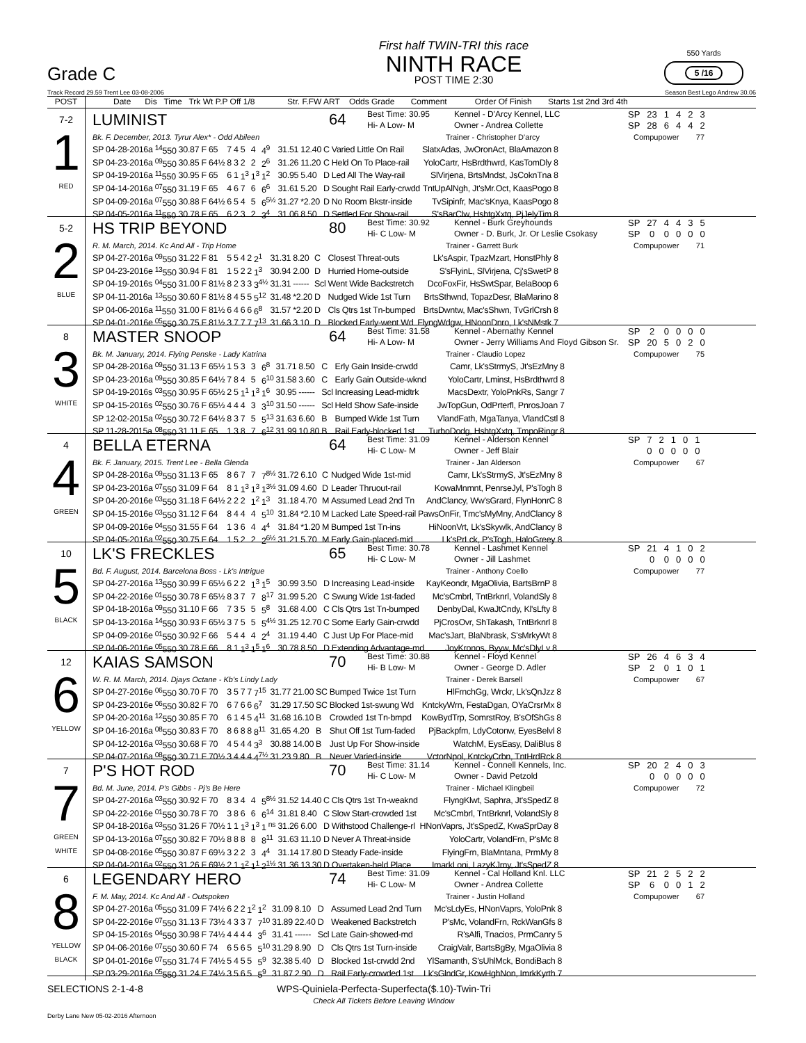Grade C
First half TWIN-TRI this race
NINTH RACE
POST TIME 2:30
550 Yards
5 /16
Track Record 29.59 Trent Lee 03-08-2006 Season Best Lego Andrew 30.06
POST
Date Dis Time Trk Wt P.P Off 1/8 Str. F.FW ART Odds Grade Comment Order Of Finish Starts 1st 2nd 3rd 4th
7-2
1
RED
LUMINIST 64
Best Time: 30.95
Hi- A Low- M
Kennel - D'Arcy Kennel, LLC
Owner - Andrea Collette
| SP | 23 | 1 | 4 | 2 | 3 |
| SP | 28 | 6 | 4 | 4 | 2 |
Bk. F. December, 2013. Tyrur Alex* - Odd Abileen Trainer - Christopher D'arcy Compupower 77
| SP 04-28-2016a | <sup>14</sup> 550 | 30.87 F | 65 | 7 | 4 | 5 | 4 | 4<sup>9</sup> | 31.51 | 12.40 | C | Varied Little On Rail | SlatxAdas, JwOronAct, BlaAmazon 8 |
| SP 04-23-2016a | <sup>09</sup> 550 | 30.85 F | 64½ | 8 | 3 | 2 | 2 | 2<sup>6</sup> | 31.26 | 11.20 | C | Held On To Place-rail | YoloCartr, HsBrdthwrd, KasTomDly 8 |
| SP 04-19-2016a | <sup>11</sup> 550 | 30.95 F | 65 | 6 | 1 | 1<sup>3</sup> | 1<sup>3</sup> | 1<sup>2</sup> | 30.95 | 5.40 | D | Led All The Way-rail | SlVirjena, BrtsMndst, JsCoknTna 8 |
| SP 04-14-2016a | <sup>07</sup> 550 | 31.19 F | 65 | 4 | 6 | 7 | 6 | 6<sup>6</sup> | 31.61 | 5.20 | D | Sought Rail Early-crwdd | TntUpAlNgh, Jt'sMr.Oct, KaasPogo 8 |
| SP 04-09-2016a | <sup>07</sup> 550 | 30.88 F | 64½ | 6 | 5 | 4 | 5 | 6<sup>5½</sup> | 31.27 | *2.20 | D | No Room Bkstr-inside | TvSipinfr, Mac'sKnya, KaasPogo 8 |
| SP 04-05-2016a | <sup>11</sup> 550 | 30.78 F | 65 | 6 | 2 | 3 | 2 | 3<sup>4</sup> | 31.06 | 8.50 | D | Settled For Show-rail | S'sBarClw, HshtgXxtq, PjJelyTim 8 |
5-2
2
BLUE
HS TRIP BEYOND 80
Best Time: 30.92
Hi- C Low- M
Kennel - Burk Greyhounds
Owner - D. Burk, Jr. Or Leslie Csokasy
| SP | 27 | 4 | 4 | 3 | 5 |
| SP | 0 | 0 | 0 | 0 | 0 |
R. M. March, 2014. Kc And All - Trip Home Trainer - Garrett Burk Compupower 71
| SP 04-27-2016a | <sup>09</sup> 550 | 31.22 F | 81 | 5 | 5 | 4 | 2 | 2<sup>1</sup> | 31.31 | 8.20 | C | Closest Threat-outs | Lk'sAspir, TpazMzart, HonstPhly 8 |
| SP 04-23-2016e | <sup>13</sup> 550 | 30.94 F | 81 | 1 | 5 | 2 | 2 | 1<sup>3</sup> | 30.94 | 2.00 | D | Hurried Home-outside | S'sFlyinL, SlVirjena, Cj'sSwetP 8 |
| SP 04-19-2016s | <sup>04</sup> 550 | 31.00 F | 81½ | 8 | 2 | 3 | 3 | 3<sup>4½</sup> | 31.31 | ------ | Scl | Went Wide Backstretch | DcoFoxFir, HsSwtSpar, BelaBoop 6 |
| SP 04-11-2016a | <sup>13</sup> 550 | 30.60 F | 81½ | 8 | 4 | 5 | 5 | 5<sup>12</sup> | 31.48 | *2.20 | D | Nudged Wide 1st Turn | BrtsSthwnd, TopazDesr, BlaMarino 8 |
| SP 04-06-2016a | <sup>11</sup> 550 | 31.00 F | 81½ | 6 | 4 | 6 | 6 | 6<sup>8</sup> | 31.57 | *2.20 | D | Cls Qtrs 1st Tn-bumped | BrtsDwntw, Mac'sShwn, TvGrlCrsh 8 |
| SP 04-01-2016e | <sup>05</sup> 550 | 30.75 F | 81½ | 3 | 7 | 7 | 7 | 7<sup>13</sup> | 31.66 | 3.10 | D | Blocked Early-went Wd | FlyngWdgw, HNoonDnro, Lk'sNMstk 7 |
8
3
WHITE
MASTER SNOOP 64
Best Time: 31.58
Hi- A Low- M
Kennel - Abernathy Kennel
Owner - Jerry Williams And Floyd Gibson Sr.
| SP | 2 | 0 | 0 | 0 | 0 |
| SP | 20 | 5 | 0 | 2 | 0 |
Bk. M. January, 2014. Flying Penske - Lady Katrina Trainer - Claudio Lopez Compupower 75
| SP 04-28-2016a | <sup>09</sup> 550 | 31.13 F | 65½ | 1 | 5 | 3 | 3 | 6<sup>8</sup> | 31.71 | 8.50 | C | Erly Gain Inside-crwdd | Camr, Lk'sStrmyS, Jt'sEzMny 8 |
| SP 04-23-2016a | <sup>09</sup> 550 | 30.85 F | 64½ | 7 | 8 | 4 | 5 | 6<sup>10</sup> | 31.58 | 3.60 | C | Early Gain Outside-wknd | YoloCartr, Lminst, HsBrdthwrd 8 |
| SP 04-19-2016s | <sup>03</sup> 550 | 30.95 F | 65½ | 2 | 5 | 1<sup>1</sup> | 1<sup>3</sup> | 1<sup>6</sup> | 30.95 | ------ | Scl | Increasing Lead-midtrk | MacsDextr, YoloPnkRs, Sangr 7 |
| SP 04-15-2016s | <sup>02</sup> 550 | 30.76 F | 65½ | 4 | 4 | 4 | 3 | 3<sup>10</sup> | 31.50 | ------ | Scl | Held Show Safe-inside | JwTopGun, OdPrterfl, PnrosJoan 7 |
| SP 12-02-2015a | <sup>02</sup> 550 | 30.72 F | 64½ | 8 | 3 | 7 | 5 | 5<sup>13</sup> | 31.63 | 6.60 | B | Bumped Wide 1st Turn | VlandFath, MgaTanya, VlandCstl 8 |
| SP 11-28-2015a | <sup>08</sup> 550 | 31.11 F | 65 | 1 | 3 | 8 | 7 | 6<sup>12</sup> | 31.99 | 10.80 | B | Rail Early-blocked 1st | TurboDodg, HshtgXxtq, TmpoRingr 8 |
4
4
GREEN
BELLA ETERNA 64
Best Time: 31.09
Hi- C Low- M
Kennel - Alderson Kennel
Owner - Jeff Blair
| SP | 7 | 2 | 1 | 0 | 1 |
| | 0 | 0 | 0 | 0 | 0 |
Bk. F. January, 2015. Trent Lee - Bella Glenda Trainer - Jan Alderson Compupower 67
| SP 04-28-2016a | <sup>09</sup> 550 | 31.13 F | 65 | 8 | 6 | 7 | 7 | 7<sup>8½</sup> | 31.72 | 6.10 | C | Nudged Wide 1st-mid | Camr, Lk'sStrmyS, Jt'sEzMny 8 |
| SP 04-23-2016a | <sup>07</sup> 550 | 31.09 F | 64 | 8 | 1 | 1<sup>3</sup> | 1<sup>3</sup> | 1<sup>3½</sup> | 31.09 | 4.60 | D | Leader Thruout-rail | KowaMnmnt, PenrseJyl, P'sTogh 8 |
| SP 04-20-2016e | <sup>03</sup> 550 | 31.18 F | 64½ | 2 | 2 | 2 | 1<sup>2</sup> | 1<sup>3</sup> | 31.18 | 4.70 | M | Assumed Lead 2nd Tn | AndClancy, Ww'sGrard, FlynHonrC 8 |
| SP 04-15-2016e | <sup>03</sup> 550 | 31.12 F | 64 | 8 | 4 | 4 | 4 | 5<sup>10</sup> | 31.84 | *2.10 | M | Lacked Late Speed-rail | PawsOnFir, Tmc'sMyMny, AndClancy 8 |
| SP 04-09-2016e | <sup>04</sup> 550 | 31.55 F | 64 | 1 | 3 | 6 | 4 | 4<sup>4</sup> | 31.84 | *1.20 | M | Bumped 1st Tn-ins | HiNoonVrt, Lk'sSkywlk, AndClancy 8 |
| SP 04-05-2016a | <sup>02</sup> 550 | 30.75 F | 64 | 1 | 5 | 2 | 2 | 2<sup>6½</sup> | 31.21 | 5.70 | M | Early Gain-placed-mid | Lk'sPrLck, P'sTogh, HaloGreey 8 |
10
5
BLACK
LK'S FRECKLES 65
Best Time: 30.78
Hi- C Low- M
Kennel - Lashmet Kennel
Owner - Jill Lashmet
| SP | 21 | 4 | 1 | 0 | 2 |
| | 0 | 0 | 0 | 0 | 0 |
Bd. F. August, 2014. Barcelona Boss - Lk's Intrigue Trainer - Anthony Coello Compupower 77
| SP 04-27-2016a | <sup>13</sup> 550 | 30.99 F | 65½ | 6 | 2 | 2 | 1<sup>3</sup> | 1<sup>5</sup> | 30.99 | 3.50 | D | Increasing Lead-inside | KayKeondr, MgaOlivia, BartsBrnP 8 |
| SP 04-22-2016e | <sup>01</sup> 550 | 30.78 F | 65½ | 8 | 3 | 7 | 7 | 8<sup>17</sup> | 31.99 | 5.20 | C | Swung Wide 1st-faded | Mc'sCmbrl, TntBrknrl, VolandSly 8 |
| SP 04-18-2016a | <sup>09</sup> 550 | 31.10 F | 66 | 7 | 3 | 5 | 5 | 5<sup>8</sup> | 31.68 | 4.00 | C | Cls Qtrs 1st Tn-bumped | DenbyDal, KwaJtCndy, Kl'sLfty 8 |
| SP 04-13-2016a | <sup>14</sup> 550 | 30.93 F | 65½ | 3 | 7 | 5 | 5 | 5<sup>4½</sup> | 31.25 | 12.70 | C | Some Early Gain-crwdd | PjCrosOvr, ShTakash, TntBrknrl 8 |
| SP 04-09-2016e | <sup>01</sup> 550 | 30.92 F | 66 | 5 | 4 | 4 | 4 | 2<sup>4</sup> | 31.19 | 4.40 | C | Just Up For Place-mid | Mac'sJart, BlaNbrask, S'sMrkyWt 8 |
| SP 04-06-2016e | <sup>05</sup> 550 | 30.78 F | 66 | 8 | 1 | 1<sup>3</sup> | 1<sup>5</sup> | 1<sup>6</sup> | 30.78 | 8.50 | D | Extending Advantage-md | JoyKronos, Byyw, Mc'sDlyLv 8 |
12
6
YELLOW
KAIAS SAMSON 70
Best Time: 30.88
Hi- B Low- M
Kennel - Floyd Kennel
Owner - George D. Adler
| SP | 26 | 4 | 6 | 3 | 4 |
| SP | 2 | 0 | 1 | 0 | 1 |
W. R. M. March, 2014. Djays Octane - Kb's Lindy Lady Trainer - Derek Barsell Compupower 67
| SP 04-27-2016e | <sup>06</sup> 550 | 30.70 F | 70 | 3 | 5 | 7 | 7 | 7<sup>15</sup> | 31.77 | 21.00 | SC | Bumped Twice 1st Turn | HlFrnchGg, Wrckr, Lk'sQnJzz 8 |
| SP 04-23-2016e | <sup>06</sup> 550 | 30.82 F | 70 | 6 | 7 | 6 | 6 | 6<sup>7</sup> | 31.29 | 17.50 | SC | Blocked 1st-swung Wd | KntckyWrn, FestaDgan, OYaCrsrMx 8 |
| SP 04-20-2016a | <sup>12</sup> 550 | 30.85 F | 70 | 6 | 1 | 4 | 5 | 4<sup>11</sup> | 31.68 | 16.10 | B | Crowded 1st Tn-bmpd | KowBydTrp, SomrstRoy, B'sOfShGs 8 |
| SP 04-16-2016a | <sup>08</sup> 550 | 30.83 F | 70 | 8 | 6 | 8 | 8 | 8<sup>11</sup> | 31.65 | 4.20 | B | Shut Off 1st Turn-faded | PjBackpfm, LdyCotonw, EyesBelvl 8 |
| SP 04-12-2016a | <sup>03</sup> 550 | 30.68 F | 70 | 4 | 5 | 4 | 4 | 3<sup>3</sup> | 30.88 | 14.00 | B | Just Up For Show-inside | WatchM, EysEasy, DaliBlus 8 |
| SP 04-07-2016a | <sup>08</sup> 550 | 30.71 F | 70½ | 3 | 4 | 4 | 4 | 4<sup>7½</sup> | 31.23 | 9.80 | B | Never Varied-inside | VctorNpol, KntckyCrbn, TntHrdRck 8 |
7
7
GREEN
WHITE
P'S HOT ROD 70
Best Time: 31.14
Hi- C Low- M
Kennel - Connell Kennels, Inc.
Owner - David Petzold
| SP | 20 | 2 | 4 | 0 | 3 |
| | 0 | 0 | 0 | 0 | 0 |
Bd. M. June, 2014. P's Gibbs - Pj's Be Here Trainer - Michael Klingbeil Compupower 72
| SP 04-27-2016a | <sup>03</sup> 550 | 30.92 F | 70 | 8 | 3 | 4 | 4 | 5<sup>8½</sup> | 31.52 | 14.40 | C | Cls Qtrs 1st Tn-weaknd | FlyngKlwt, Saphra, Jt'sSpedZ 8 |
| SP 04-22-2016e | <sup>01</sup> 550 | 30.78 F | 70 | 3 | 8 | 6 | 6 | 6<sup>14</sup> | 31.81 | 8.40 | C | Slow Start-crowded 1st | Mc'sCmbrl, TntBrknrl, VolandSly 8 |
| SP 04-18-2016a | <sup>03</sup> 550 | 31.26 F | 70½ | 1 | 1 | 1<sup>3</sup> | 1<sup>3</sup> | 1 <sup>ns</sup> | 31.26 | 6.00 | D | Withstood Challenge-rl | HNonVaprs, Jt'sSpedZ, KwaSprDay 8 |
| SP 04-13-2016a | <sup>07</sup> 550 | 30.82 F | 70½ | 8 | 8 | 8 | 8 | 8<sup>11</sup> | 31.63 | 11.10 | D | Never A Threat-inside | YoloCartr, VolandFrn, P'sMc 8 |
| SP 04-08-2016e | <sup>05</sup> 550 | 30.87 F | 69½ | 3 | 2 | 2 | 3 | 4<sup>4</sup> | 31.14 | 17.80 | D | Steady Fade-inside | FlyingFrn, BlaMntana, PrmMy 8 |
| SP 04-04-2016a | <sup>02</sup> 550 | 31.26 F | 69½ | 2 | 1 | 1<sup>2</sup> | 1<sup>1</sup> | 2<sup>1½</sup> | 31.36 | 13.30 | D | Overtaken-held Place | ImarkLoni, LazyKJrny, Jt'sSpedZ 8 |
6
8
YELLOW
BLACK
LEGENDARY HERO 74
Best Time: 31.09
Hi- C Low- M
Kennel - Cal Holland Knl. LLC
Owner - Andrea Collette
| SP | 21 | 2 | 5 | 2 | 2 |
| SP | 6 | 0 | 0 | 1 | 2 |
F. M. May, 2014. Kc And All - Outspoken Trainer - Justin Holland Compupower 67
| SP 04-27-2016a | <sup>05</sup> 550 | 31.09 F | 74½ | 6 | 2 | 2 | 1<sup>2</sup> | 1<sup>2</sup> | 31.09 | 8.10 | D | Assumed Lead 2nd Turn | Mc'sLdyEs, HNonVaprs, YoloPnk 8 |
| SP 04-22-2016e | <sup>07</sup> 550 | 31.13 F | 73½ | 4 | 3 | 3 | 7 | 7<sup>10</sup> | 31.89 | 22.40 | D | Weakened Backstretch | P'sMc, VolandFrn, RckWanGfs 8 |
| SP 04-15-2016s | <sup>04</sup> 550 | 30.98 F | 74½ | 4 | 4 | 4 | 4 | 3<sup>6</sup> | 31.41 | ------ | Scl | Late Gain-showed-md | R'sAlfi, Tnacios, PrmCanry 5 |
| SP 04-06-2016e | <sup>07</sup> 550 | 30.60 F | 74 | 6 | 5 | 6 | 5 | 5<sup>10</sup> | 31.29 | 8.90 | D | Cls Qtrs 1st Turn-inside | CraigValr, BartsBgBy, MgaOlivia 8 |
| SP 04-01-2016e | <sup>07</sup> 550 | 31.74 F | 74½ | 5 | 4 | 5 | 5 | 5<sup>9</sup> | 32.38 | 5.40 | D | Blocked 1st-crwdd 2nd | YlSamanth, S'sUhlMck, BondiBach 8 |
| SP 03-29-2016a | <sup>05</sup> 550 | 31.24 F | 74½ | 3 | 5 | 6 | 5 | 5<sup>9</sup> | 31.87 | 2.90 | D | Rail Early-crowded 1st | Lk'sGlndGr, KowHghNon, ImrkKyrth 7 |
SELECTIONS 2-1-4-8 WPS-Quiniela-Perfecta-Superfecta($.10)-Twin-Tri
Check All Tickets Before Leaving Window
Derby Lane New 05-02-2016 Afternoon